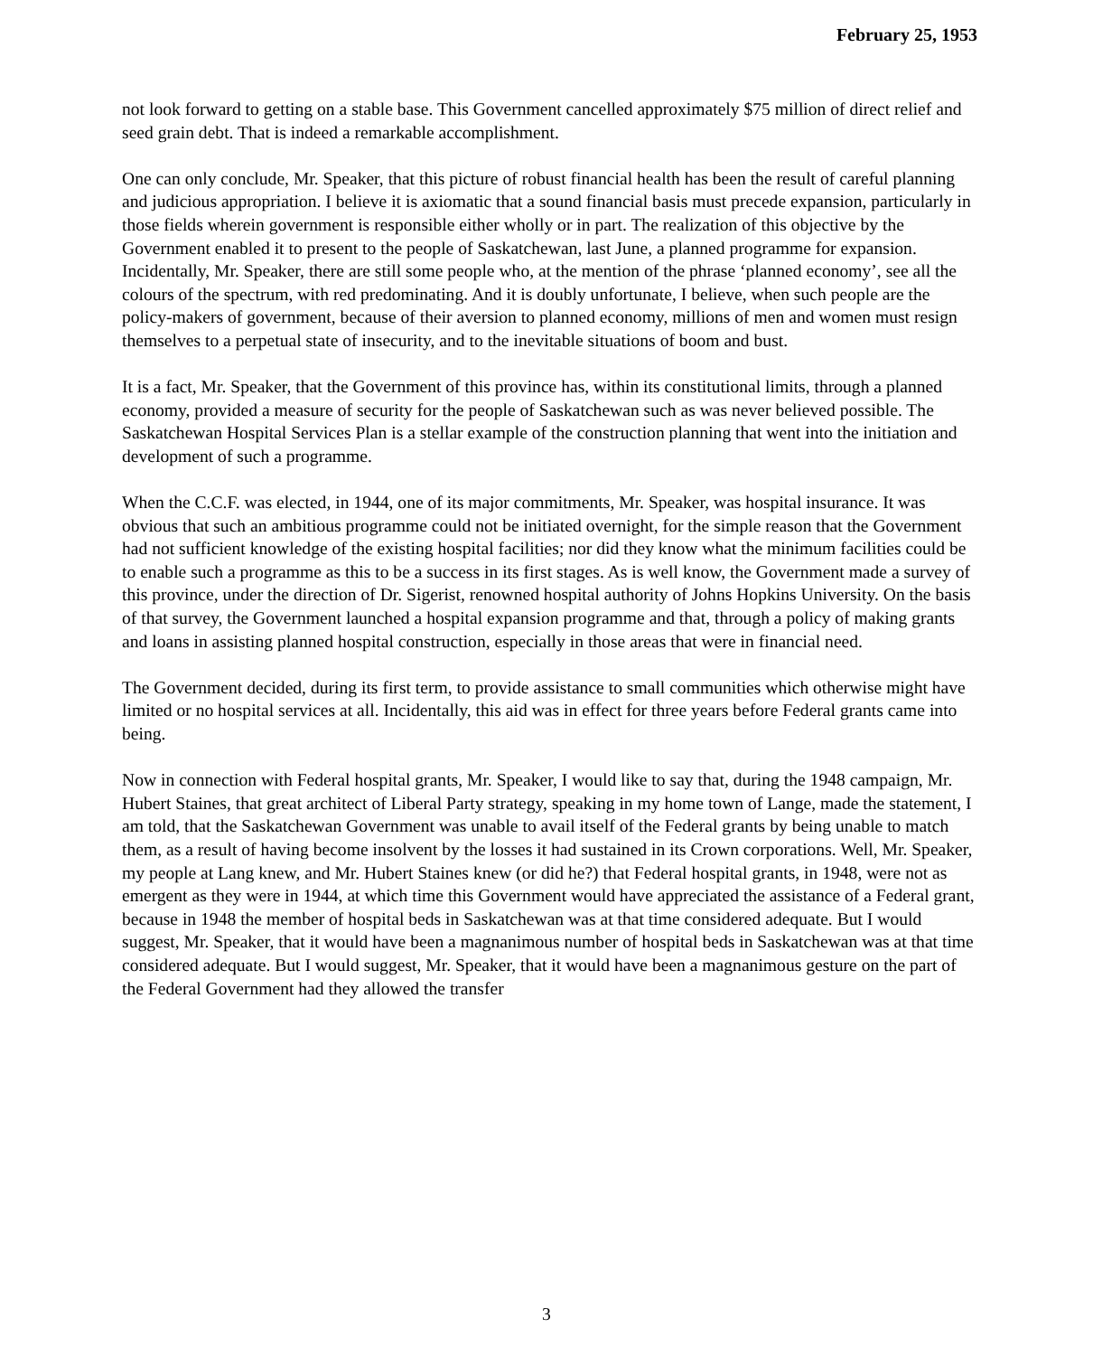February 25, 1953
not look forward to getting on a stable base. This Government cancelled approximately $75 million of direct relief and seed grain debt. That is indeed a remarkable accomplishment.
One can only conclude, Mr. Speaker, that this picture of robust financial health has been the result of careful planning and judicious appropriation. I believe it is axiomatic that a sound financial basis must precede expansion, particularly in those fields wherein government is responsible either wholly or in part. The realization of this objective by the Government enabled it to present to the people of Saskatchewan, last June, a planned programme for expansion. Incidentally, Mr. Speaker, there are still some people who, at the mention of the phrase ‘planned economy’, see all the colours of the spectrum, with red predominating. And it is doubly unfortunate, I believe, when such people are the policy-makers of government, because of their aversion to planned economy, millions of men and women must resign themselves to a perpetual state of insecurity, and to the inevitable situations of boom and bust.
It is a fact, Mr. Speaker, that the Government of this province has, within its constitutional limits, through a planned economy, provided a measure of security for the people of Saskatchewan such as was never believed possible. The Saskatchewan Hospital Services Plan is a stellar example of the construction planning that went into the initiation and development of such a programme.
When the C.C.F. was elected, in 1944, one of its major commitments, Mr. Speaker, was hospital insurance. It was obvious that such an ambitious programme could not be initiated overnight, for the simple reason that the Government had not sufficient knowledge of the existing hospital facilities; nor did they know what the minimum facilities could be to enable such a programme as this to be a success in its first stages. As is well know, the Government made a survey of this province, under the direction of Dr. Sigerist, renowned hospital authority of Johns Hopkins University. On the basis of that survey, the Government launched a hospital expansion programme and that, through a policy of making grants and loans in assisting planned hospital construction, especially in those areas that were in financial need.
The Government decided, during its first term, to provide assistance to small communities which otherwise might have limited or no hospital services at all. Incidentally, this aid was in effect for three years before Federal grants came into being.
Now in connection with Federal hospital grants, Mr. Speaker, I would like to say that, during the 1948 campaign, Mr. Hubert Staines, that great architect of Liberal Party strategy, speaking in my home town of Lange, made the statement, I am told, that the Saskatchewan Government was unable to avail itself of the Federal grants by being unable to match them, as a result of having become insolvent by the losses it had sustained in its Crown corporations. Well, Mr. Speaker, my people at Lang knew, and Mr. Hubert Staines knew (or did he?) that Federal hospital grants, in 1948, were not as emergent as they were in 1944, at which time this Government would have appreciated the assistance of a Federal grant, because in 1948 the member of hospital beds in Saskatchewan was at that time considered adequate. But I would suggest, Mr. Speaker, that it would have been a magnanimous number of hospital beds in Saskatchewan was at that time considered adequate. But I would suggest, Mr. Speaker, that it would have been a magnanimous gesture on the part of the Federal Government had they allowed the transfer
3